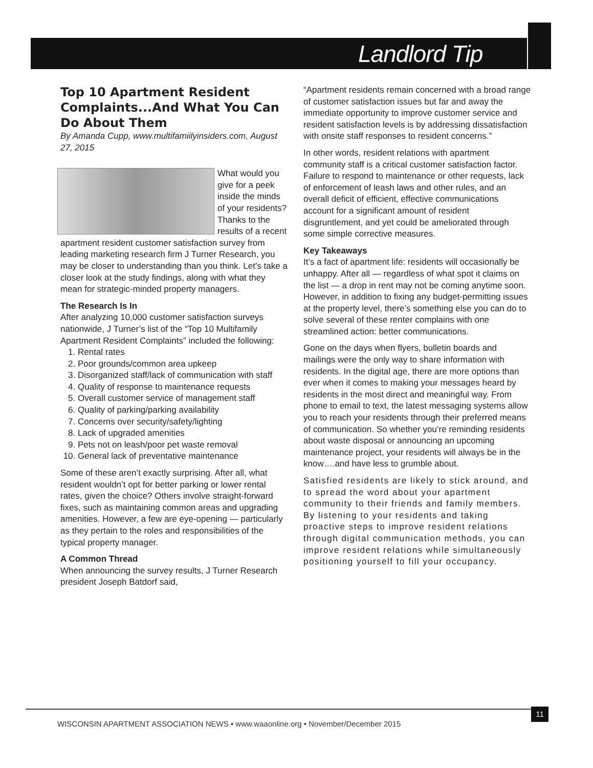Landlord Tip
Top 10 Apartment Resident Complaints...And What You Can Do About Them
By Amanda Cupp, www.multifamiilyinsiders.com, August 27, 2015
What would you give for a peek inside the minds of your residents? Thanks to the results of a recent apartment resident customer satisfaction survey from leading marketing research firm J Turner Research, you may be closer to understanding than you think. Let’s take a closer look at the study findings, along with what they mean for strategic-minded property managers.
The Research Is In
After analyzing 10,000 customer satisfaction surveys nationwide, J Turner’s list of the “Top 10 Multifamily Apartment Resident Complaints” included the following:
1. Rental rates
2. Poor grounds/common area upkeep
3. Disorganized staff/lack of communication with staff
4. Quality of response to maintenance requests
5. Overall customer service of management staff
6. Quality of parking/parking availability
7. Concerns over security/safety/lighting
8. Lack of upgraded amenities
9. Pets not on leash/poor pet waste removal
10. General lack of preventative maintenance
Some of these aren’t exactly surprising. After all, what resident wouldn’t opt for better parking or lower rental rates, given the choice? Others involve straight-forward fixes, such as maintaining common areas and upgrading amenities. However, a few are eye-opening — particularly as they pertain to the roles and responsibilities of the typical property manager.
A Common Thread
When announcing the survey results, J Turner Research president Joseph Batdorf said,
“Apartment residents remain concerned with a broad range of customer satisfaction issues but far and away the immediate opportunity to improve customer service and resident satisfaction levels is by addressing dissatisfaction with onsite staff responses to resident concerns.”
In other words, resident relations with apartment community staff is a critical customer satisfaction factor. Failure to respond to maintenance or other requests, lack of enforcement of leash laws and other rules, and an overall deficit of efficient, effective communications account for a significant amount of resident disgruntlement, and yet could be ameliorated through some simple corrective measures.
Key Takeaways
It’s a fact of apartment life: residents will occasionally be unhappy. After all — regardless of what spot it claims on the list — a drop in rent may not be coming anytime soon. However, in addition to fixing any budget-permitting issues at the property level, there’s something else you can do to solve several of these renter complains with one streamlined action: better communications.
Gone on the days when flyers, bulletin boards and mailings were the only way to share information with residents. In the digital age, there are more options than ever when it comes to making your messages heard by residents in the most direct and meaningful way. From phone to email to text, the latest messaging systems allow you to reach your residents through their preferred means of communication. So whether you’re reminding residents about waste disposal or announcing an upcoming maintenance project, your residents will always be in the know….and have less to grumble about.
Satisfied residents are likely to stick around, and to spread the word about your apartment community to their friends and family members. By listening to your residents and taking proactive steps to improve resident relations through digital communication methods, you can improve resident relations while simultaneously positioning yourself to fill your occupancy.
11
WISCONSIN APARTMENT ASSOCIATION NEWS • www.waaonline.org • November/December 2015